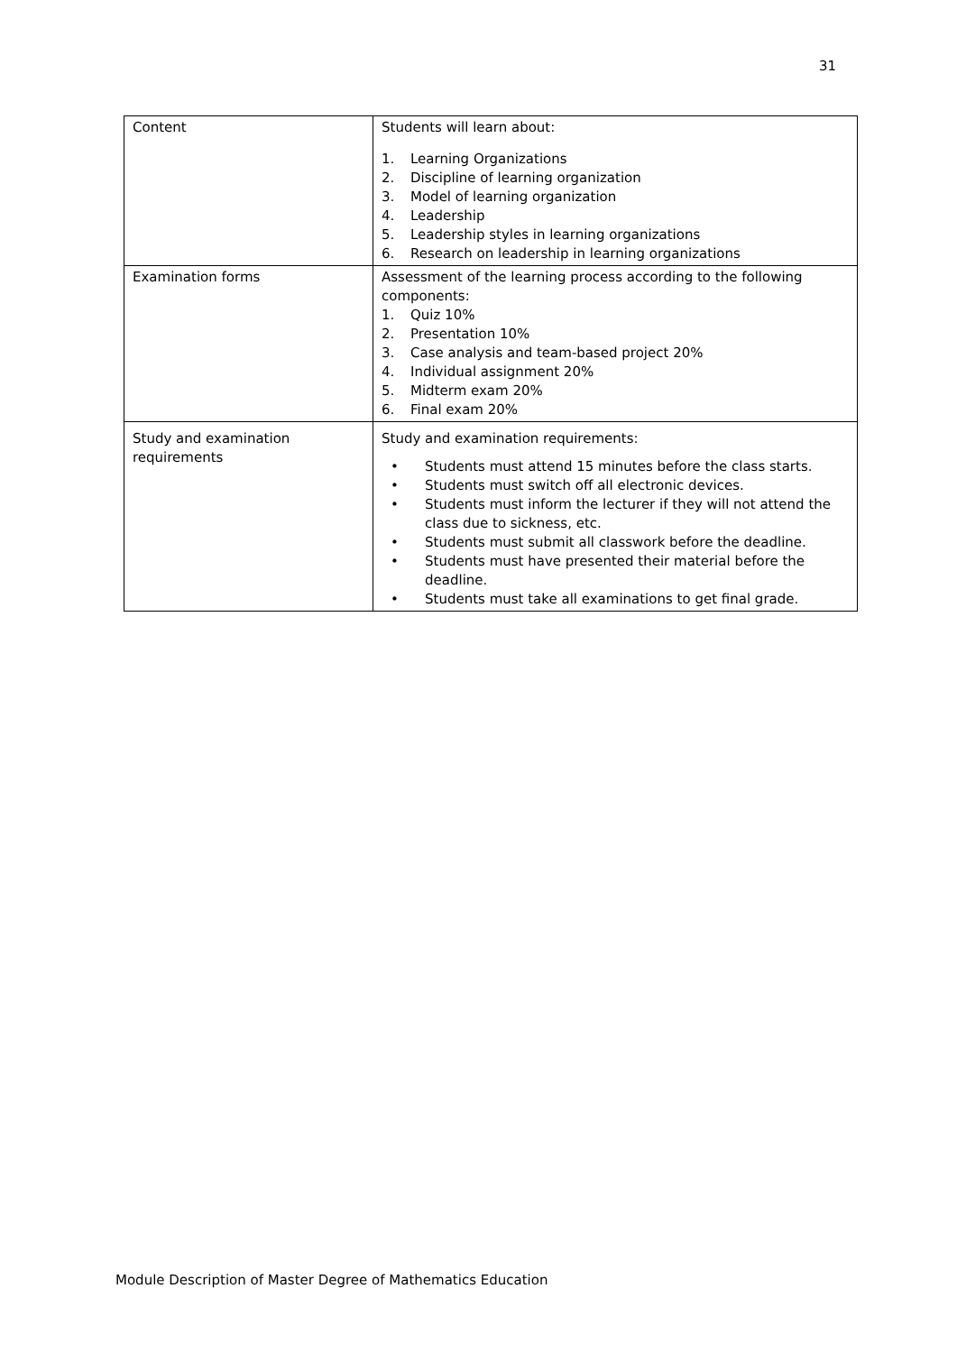31
| Content | Students will learn about: 1. Learning Organizations 2. Discipline of learning organization 3. Model of learning organization 4. Leadership 5. Leadership styles in learning organizations 6. Research on leadership in learning organizations |
| Examination forms | Assessment of the learning process according to the following components: 1. Quiz 10% 2. Presentation 10% 3. Case analysis and team-based project 20% 4. Individual assignment 20% 5. Midterm exam 20% 6. Final exam 20% |
| Study and examination requirements | Study and examination requirements: • Students must attend 15 minutes before the class starts. • Students must switch off all electronic devices. • Students must inform the lecturer if they will not attend the class due to sickness, etc. • Students must submit all classwork before the deadline. • Students must have presented their material before the deadline. • Students must take all examinations to get final grade. |
Module Description of Master Degree of Mathematics Education